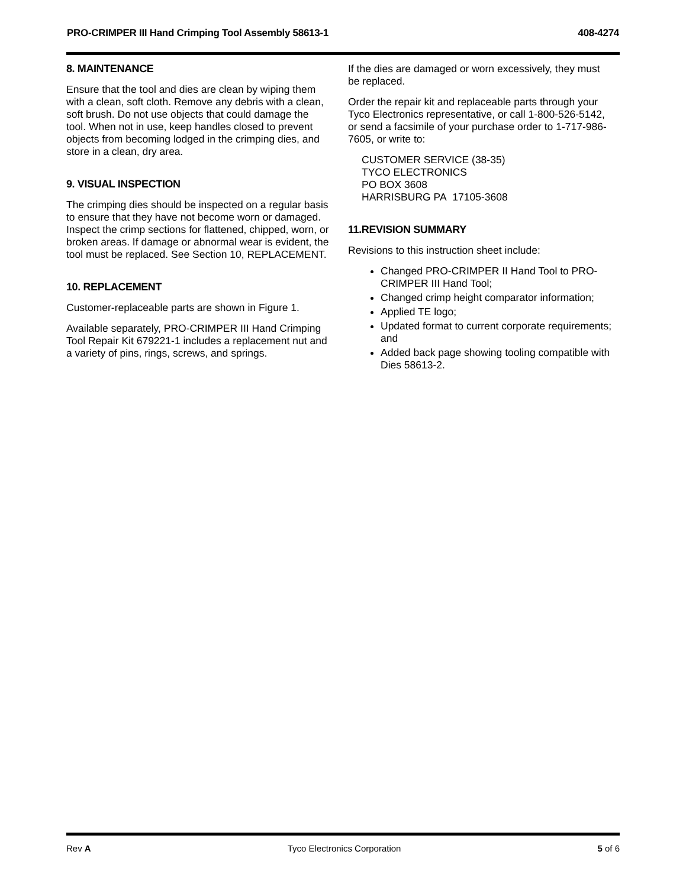PRO-CRIMPER III Hand Crimping Tool Assembly 58613-1 408-4274
8. MAINTENANCE
Ensure that the tool and dies are clean by wiping them with a clean, soft cloth. Remove any debris with a clean, soft brush. Do not use objects that could damage the tool. When not in use, keep handles closed to prevent objects from becoming lodged in the crimping dies, and store in a clean, dry area.
9. VISUAL INSPECTION
The crimping dies should be inspected on a regular basis to ensure that they have not become worn or damaged. Inspect the crimp sections for flattened, chipped, worn, or broken areas. If damage or abnormal wear is evident, the tool must be replaced. See Section 10, REPLACEMENT.
10. REPLACEMENT
Customer-replaceable parts are shown in Figure 1.
Available separately, PRO-CRIMPER III Hand Crimping Tool Repair Kit 679221-1 includes a replacement nut and a variety of pins, rings, screws, and springs.
If the dies are damaged or worn excessively, they must be replaced.
Order the repair kit and replaceable parts through your Tyco Electronics representative, or call 1-800-526-5142, or send a facsimile of your purchase order to 1-717-986-7605, or write to:
CUSTOMER SERVICE (38-35)
TYCO ELECTRONICS
PO BOX 3608
HARRISBURG PA 17105-3608
11.REVISION SUMMARY
Revisions to this instruction sheet include:
Changed PRO-CRIMPER II Hand Tool to PRO-CRIMPER III Hand Tool;
Changed crimp height comparator information;
Applied TE logo;
Updated format to current corporate requirements; and
Added back page showing tooling compatible with Dies 58613-2.
Rev A Tyco Electronics Corporation 5 of 6